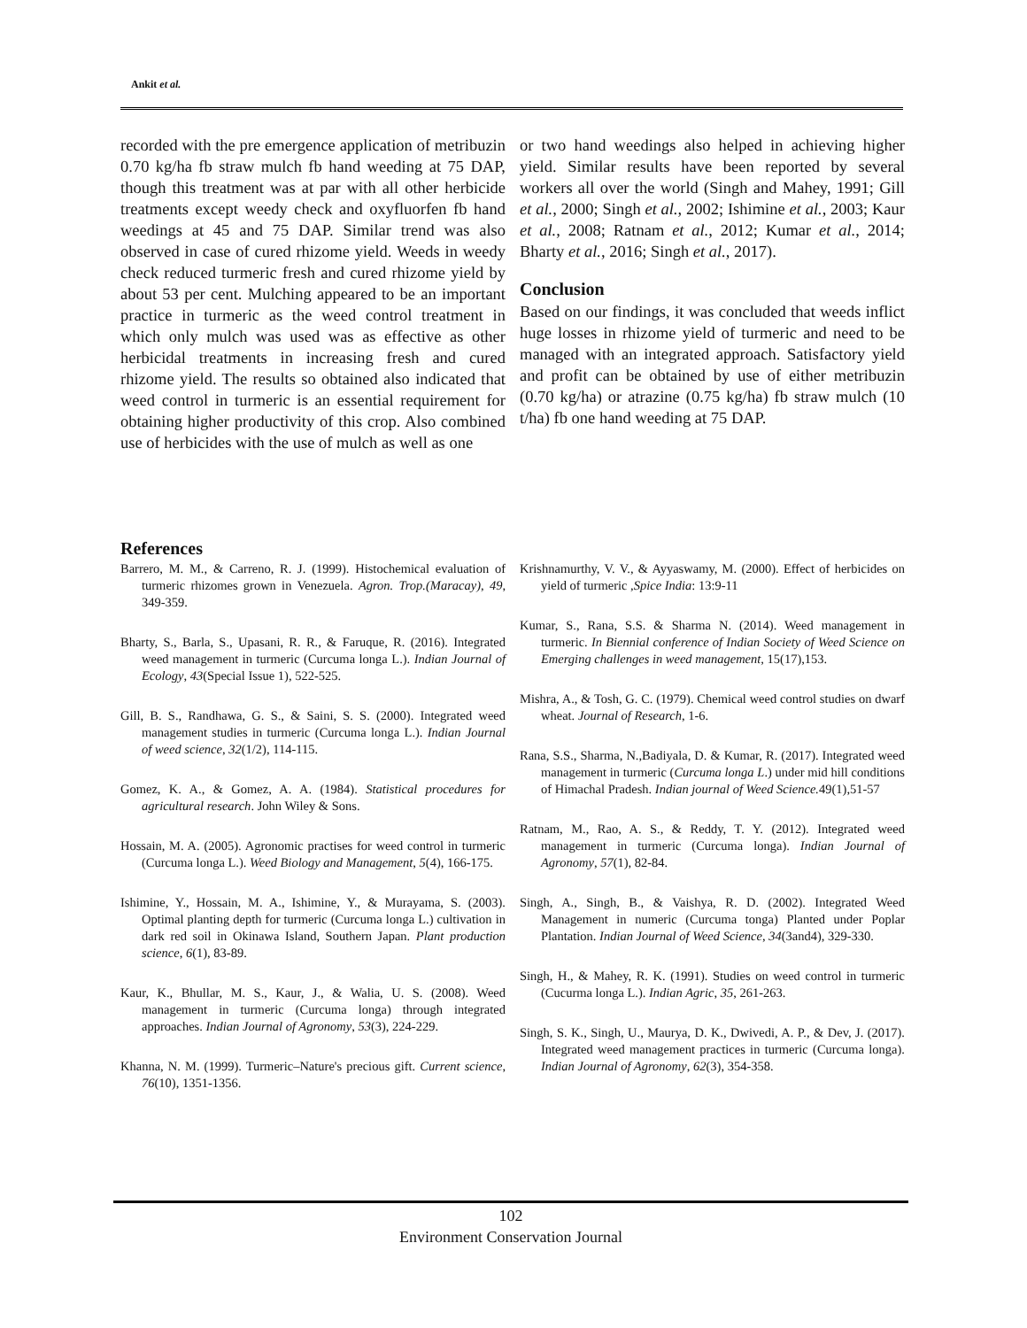Ankit et al.
recorded with the pre emergence application of metribuzin 0.70 kg/ha fb straw mulch fb hand weeding at 75 DAP, though this treatment was at par with all other herbicide treatments except weedy check and oxyfluorfen fb hand weedings at 45 and 75 DAP. Similar trend was also observed in case of cured rhizome yield. Weeds in weedy check reduced turmeric fresh and cured rhizome yield by about 53 per cent. Mulching appeared to be an important practice in turmeric as the weed control treatment in which only mulch was used was as effective as other herbicidal treatments in increasing fresh and cured rhizome yield. The results so obtained also indicated that weed control in turmeric is an essential requirement for obtaining higher productivity of this crop. Also combined use of herbicides with the use of mulch as well as one
or two hand weedings also helped in achieving higher yield. Similar results have been reported by several workers all over the world (Singh and Mahey, 1991; Gill et al., 2000; Singh et al., 2002; Ishimine et al., 2003; Kaur et al., 2008; Ratnam et al., 2012; Kumar et al., 2014; Bharty et al., 2016; Singh et al., 2017).
Conclusion
Based on our findings, it was concluded that weeds inflict huge losses in rhizome yield of turmeric and need to be managed with an integrated approach. Satisfactory yield and profit can be obtained by use of either metribuzin (0.70 kg/ha) or atrazine (0.75 kg/ha) fb straw mulch (10 t/ha) fb one hand weeding at 75 DAP.
References
Barrero, M. M., & Carreno, R. J. (1999). Histochemical evaluation of turmeric rhizomes grown in Venezuela. Agron. Trop.(Maracay), 49, 349-359.
Bharty, S., Barla, S., Upasani, R. R., & Faruque, R. (2016). Integrated weed management in turmeric (Curcuma longa L.). Indian Journal of Ecology, 43(Special Issue 1), 522-525.
Gill, B. S., Randhawa, G. S., & Saini, S. S. (2000). Integrated weed management studies in turmeric (Curcuma longa L.). Indian Journal of weed science, 32(1/2), 114-115.
Gomez, K. A., & Gomez, A. A. (1984). Statistical procedures for agricultural research. John Wiley & Sons.
Hossain, M. A. (2005). Agronomic practises for weed control in turmeric (Curcuma longa L.). Weed Biology and Management, 5(4), 166-175.
Ishimine, Y., Hossain, M. A., Ishimine, Y., & Murayama, S. (2003). Optimal planting depth for turmeric (Curcuma longa L.) cultivation in dark red soil in Okinawa Island, Southern Japan. Plant production science, 6(1), 83-89.
Kaur, K., Bhullar, M. S., Kaur, J., & Walia, U. S. (2008). Weed management in turmeric (Curcuma longa) through integrated approaches. Indian Journal of Agronomy, 53(3), 224-229.
Khanna, N. M. (1999). Turmeric–Nature's precious gift. Current science, 76(10), 1351-1356.
Krishnamurthy, V. V., & Ayyaswamy, M. (2000). Effect of herbicides on yield of turmeric ,Spice India: 13:9-11
Kumar, S., Rana, S.S. & Sharma N. (2014). Weed management in turmeric. In Biennial conference of Indian Society of Weed Science on Emerging challenges in weed management, 15(17),153.
Mishra, A., & Tosh, G. C. (1979). Chemical weed control studies on dwarf wheat. Journal of Research, 1-6.
Rana, S.S., Sharma, N.,Badiyala, D. & Kumar, R. (2017). Integrated weed management in turmeric (Curcuma longa L.) under mid hill conditions of Himachal Pradesh. Indian journal of Weed Science. 49(1),51-57
Ratnam, M., Rao, A. S., & Reddy, T. Y. (2012). Integrated weed management in turmeric (Curcuma longa). Indian Journal of Agronomy, 57(1), 82-84.
Singh, A., Singh, B., & Vaishya, R. D. (2002). Integrated Weed Management in numeric (Curcuma tonga) Planted under Poplar Plantation. Indian Journal of Weed Science, 34(3and4), 329-330.
Singh, H., & Mahey, R. K. (1991). Studies on weed control in turmeric (Cucurma longa L.). Indian Agric, 35, 261-263.
Singh, S. K., Singh, U., Maurya, D. K., Dwivedi, A. P., & Dev, J. (2017). Integrated weed management practices in turmeric (Curcuma longa). Indian Journal of Agronomy, 62(3), 354-358.
102
Environment Conservation Journal